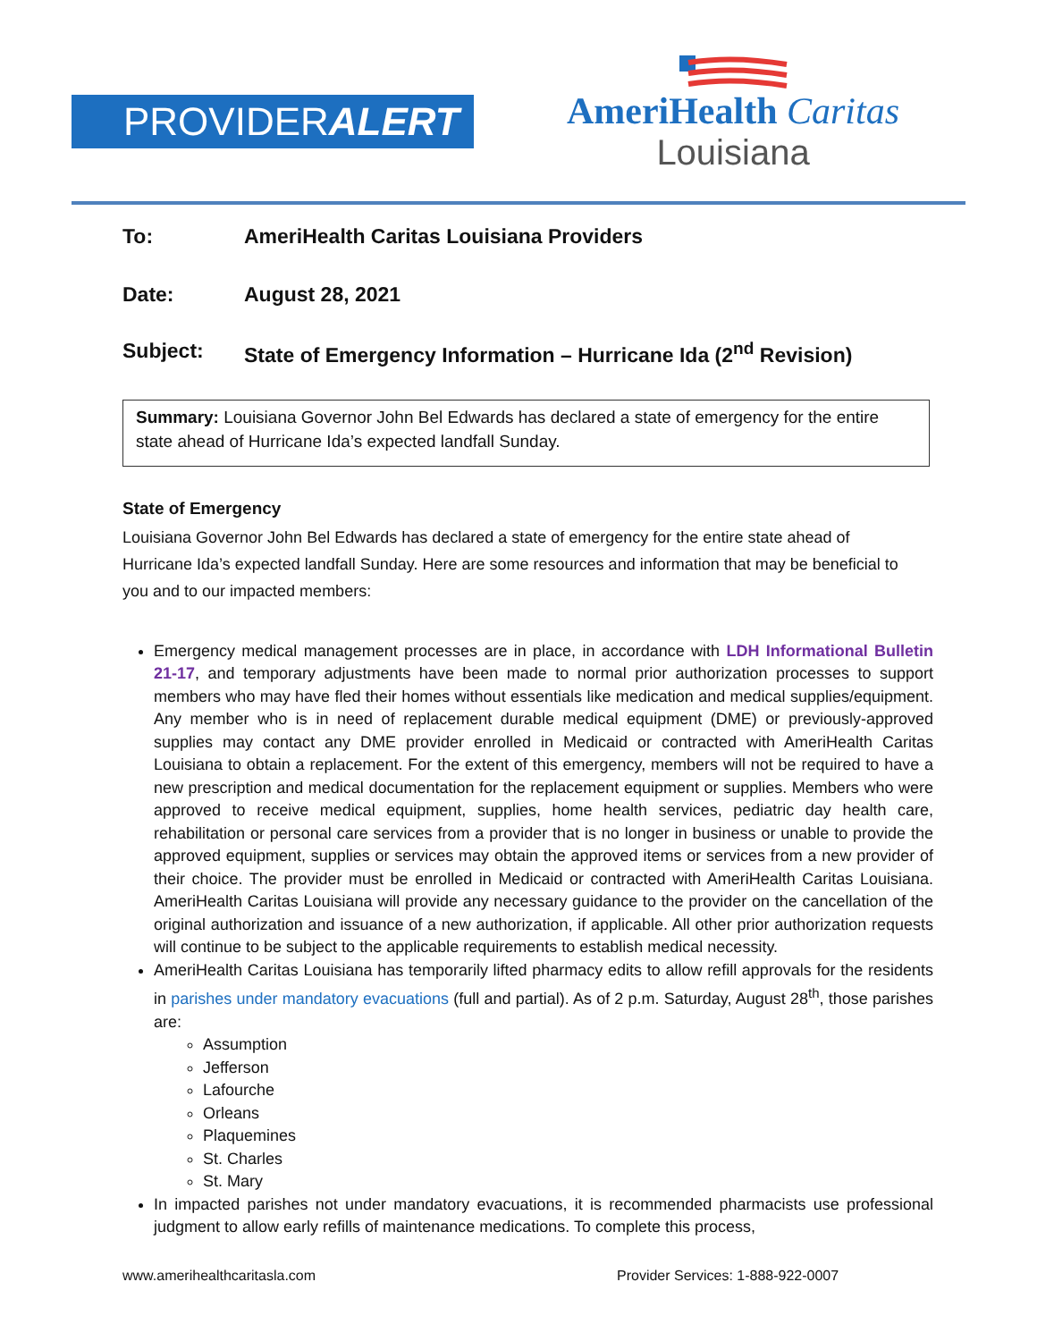PROVIDERALERT
AmeriHealth Caritas
Louisiana
To: AmeriHealth Caritas Louisiana Providers
Date: August 28, 2021
Subject: State of Emergency Information – Hurricane Ida (2<sup>nd</sup> Revision)
Summary: Louisiana Governor John Bel Edwards has declared a state of emergency for the entire state ahead of Hurricane Ida’s expected landfall Sunday.
State of Emergency
Louisiana Governor John Bel Edwards has declared a state of emergency for the entire state ahead of Hurricane Ida’s expected landfall Sunday. Here are some resources and information that may be beneficial to you and to our impacted members:
Emergency medical management processes are in place, in accordance with LDH Informational Bulletin 21-17, and temporary adjustments have been made to normal prior authorization processes to support members who may have fled their homes without essentials like medication and medical supplies/equipment. Any member who is in need of replacement durable medical equipment (DME) or previously-approved supplies may contact any DME provider enrolled in Medicaid or contracted with AmeriHealth Caritas Louisiana to obtain a replacement. For the extent of this emergency, members will not be required to have a new prescription and medical documentation for the replacement equipment or supplies. Members who were approved to receive medical equipment, supplies, home health services, pediatric day health care, rehabilitation or personal care services from a provider that is no longer in business or unable to provide the approved equipment, supplies or services may obtain the approved items or services from a new provider of their choice. The provider must be enrolled in Medicaid or contracted with AmeriHealth Caritas Louisiana. AmeriHealth Caritas Louisiana will provide any necessary guidance to the provider on the cancellation of the original authorization and issuance of a new authorization, if applicable. All other prior authorization requests will continue to be subject to the applicable requirements to establish medical necessity.
AmeriHealth Caritas Louisiana has temporarily lifted pharmacy edits to allow refill approvals for the residents in parishes under mandatory evacuations (full and partial). As of 2 p.m. Saturday, August 28<sup>th</sup>, those parishes are:
Assumption
Jefferson
Lafourche
Orleans
Plaquemines
St. Charles
St. Mary
In impacted parishes not under mandatory evacuations, it is recommended pharmacists use professional judgment to allow early refills of maintenance medications. To complete this process,
www.amerihealthcaritasla.com Provider Services: 1-888-922-0007